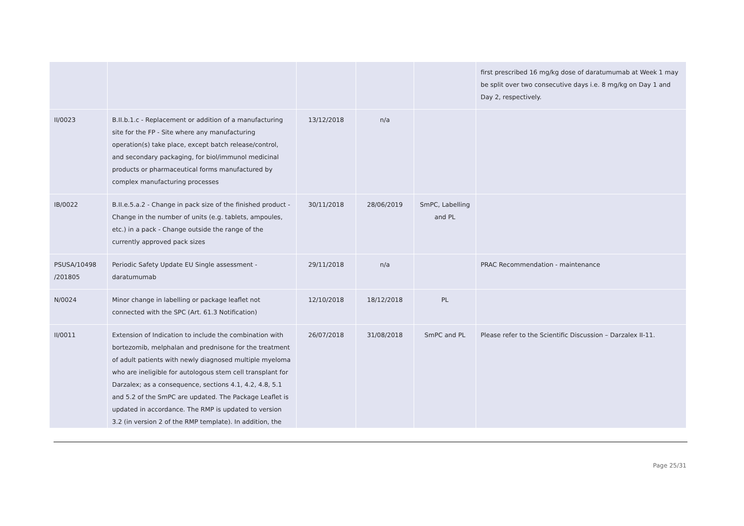| | | | | | first prescribed 16 mg/kg dose of daratumumab at Week 1 may be split over two consecutive days i.e. 8 mg/kg on Day 1 and Day 2, respectively. |
| II/0023 | B.II.b.1.c - Replacement or addition of a manufacturing site for the FP - Site where any manufacturing operation(s) take place, except batch release/control, and secondary packaging, for biol/immunol medicinal products or pharmaceutical forms manufactured by complex manufacturing processes | 13/12/2018 | n/a | | |
| IB/0022 | B.II.e.5.a.2 - Change in pack size of the finished product - Change in the number of units (e.g. tablets, ampoules, etc.) in a pack - Change outside the range of the currently approved pack sizes | 30/11/2018 | 28/06/2019 | SmPC, Labelling and PL | |
| PSUSA/10498 /201805 | Periodic Safety Update EU Single assessment - daratumumab | 29/11/2018 | n/a | | PRAC Recommendation - maintenance |
| N/0024 | Minor change in labelling or package leaflet not connected with the SPC (Art. 61.3 Notification) | 12/10/2018 | 18/12/2018 | PL | |
| II/0011 | Extension of Indication to include the combination with bortezomib, melphalan and prednisone for the treatment of adult patients with newly diagnosed multiple myeloma who are ineligible for autologous stem cell transplant for Darzalex; as a consequence, sections 4.1, 4.2, 4.8, 5.1 and 5.2 of the SmPC are updated. The Package Leaflet is updated in accordance. The RMP is updated to version 3.2 (in version 2 of the RMP template). In addition, the | 26/07/2018 | 31/08/2018 | SmPC and PL | Please refer to the Scientific Discussion – Darzalex II-11. |
Page 25/31